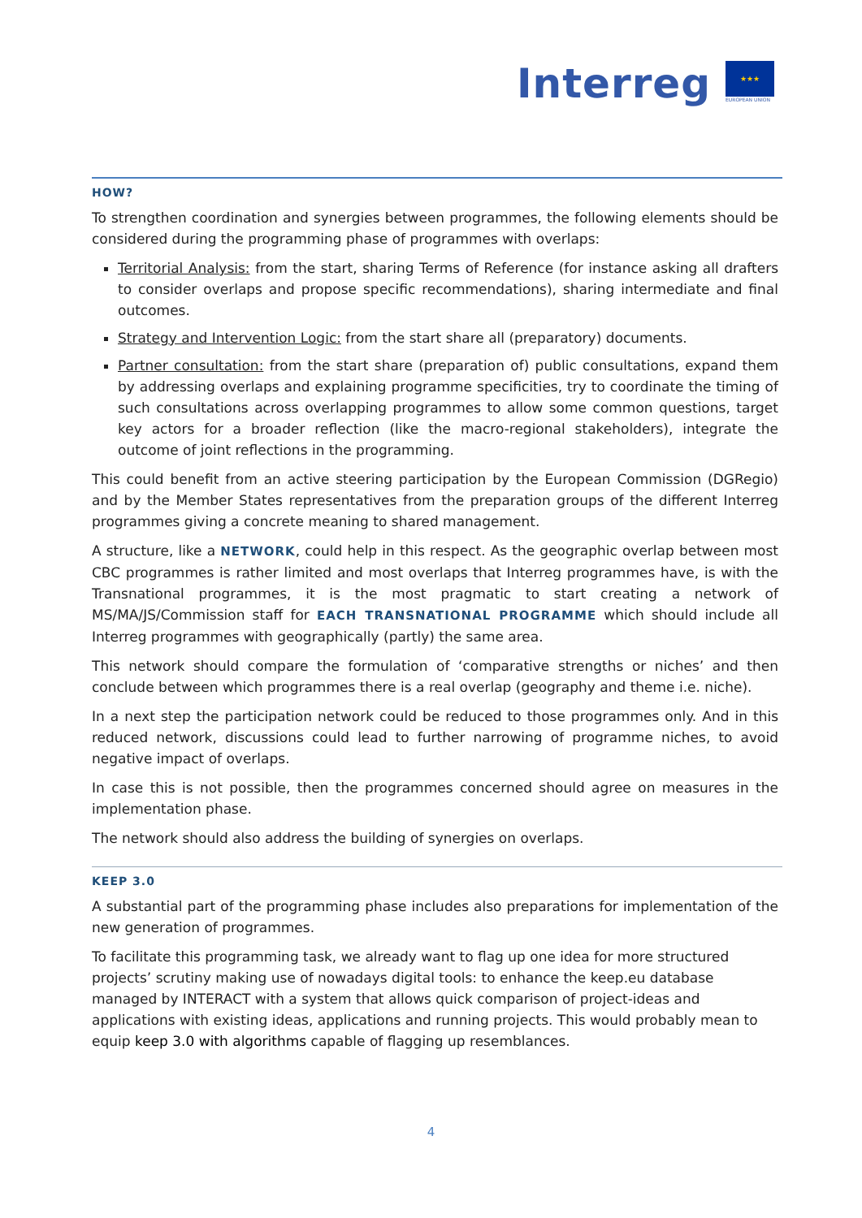Interreg
★★★
EUROPEAN UNION
HOW?
To strengthen coordination and synergies between programmes, the following elements should be considered during the programming phase of programmes with overlaps:
Territorial Analysis: from the start, sharing Terms of Reference (for instance asking all drafters to consider overlaps and propose specific recommendations), sharing intermediate and final outcomes.
Strategy and Intervention Logic: from the start share all (preparatory) documents.
Partner consultation: from the start share (preparation of) public consultations, expand them by addressing overlaps and explaining programme specificities, try to coordinate the timing of such consultations across overlapping programmes to allow some common questions, target key actors for a broader reflection (like the macro-regional stakeholders), integrate the outcome of joint reflections in the programming.
This could benefit from an active steering participation by the European Commission (DGRegio) and by the Member States representatives from the preparation groups of the different Interreg programmes giving a concrete meaning to shared management.
A structure, like a NETWORK, could help in this respect. As the geographic overlap between most CBC programmes is rather limited and most overlaps that Interreg programmes have, is with the Transnational programmes, it is the most pragmatic to start creating a network of MS/MA/JS/Commission staff for EACH TRANSNATIONAL PROGRAMME which should include all Interreg programmes with geographically (partly) the same area.
This network should compare the formulation of ‘comparative strengths or niches’ and then conclude between which programmes there is a real overlap (geography and theme i.e. niche).
In a next step the participation network could be reduced to those programmes only. And in this reduced network, discussions could lead to further narrowing of programme niches, to avoid negative impact of overlaps.
In case this is not possible, then the programmes concerned should agree on measures in the implementation phase.
The network should also address the building of synergies on overlaps.
KEEP 3.0
A substantial part of the programming phase includes also preparations for implementation of the new generation of programmes.
To facilitate this programming task, we already want to flag up one idea for more structured projects’ scrutiny making use of nowadays digital tools: to enhance the keep.eu database managed by INTERACT with a system that allows quick comparison of project-ideas and applications with existing ideas, applications and running projects. This would probably mean to equip keep 3.0 with algorithms capable of flagging up resemblances.
4